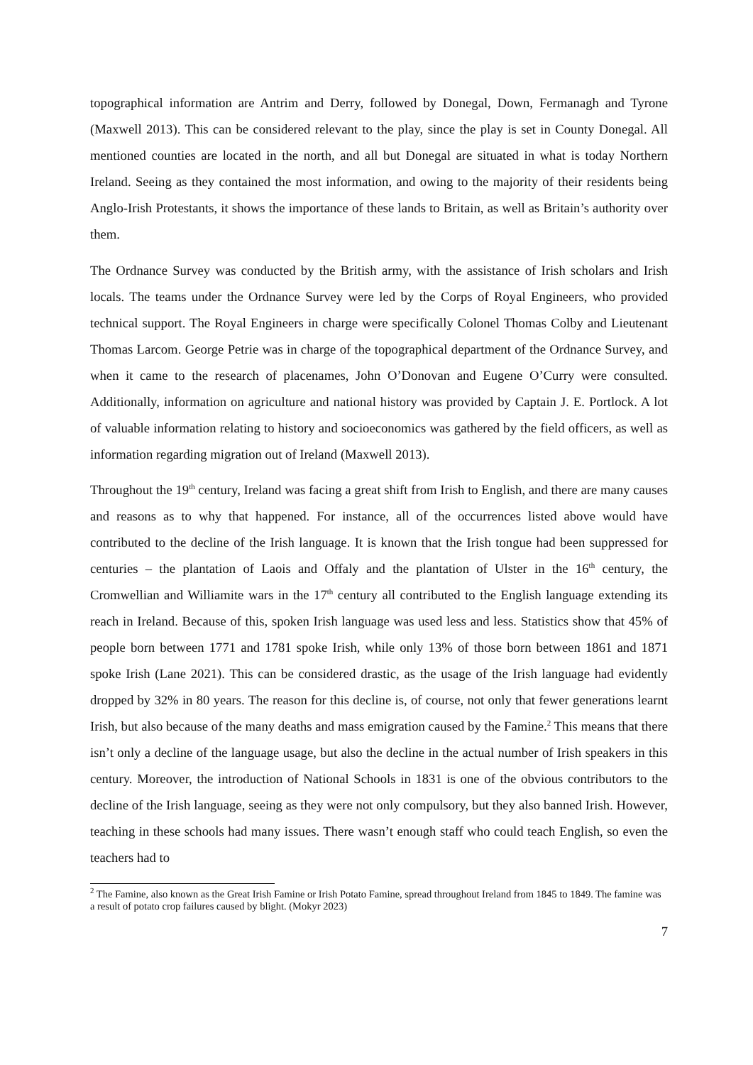topographical information are Antrim and Derry, followed by Donegal, Down, Fermanagh and Tyrone (Maxwell 2013). This can be considered relevant to the play, since the play is set in County Donegal. All mentioned counties are located in the north, and all but Donegal are situated in what is today Northern Ireland. Seeing as they contained the most information, and owing to the majority of their residents being Anglo-Irish Protestants, it shows the importance of these lands to Britain, as well as Britain’s authority over them.
The Ordnance Survey was conducted by the British army, with the assistance of Irish scholars and Irish locals. The teams under the Ordnance Survey were led by the Corps of Royal Engineers, who provided technical support. The Royal Engineers in charge were specifically Colonel Thomas Colby and Lieutenant Thomas Larcom. George Petrie was in charge of the topographical department of the Ordnance Survey, and when it came to the research of placenames, John O’Donovan and Eugene O’Curry were consulted. Additionally, information on agriculture and national history was provided by Captain J. E. Portlock. A lot of valuable information relating to history and socioeconomics was gathered by the field officers, as well as information regarding migration out of Ireland (Maxwell 2013).
Throughout the 19<sup>th</sup> century, Ireland was facing a great shift from Irish to English, and there are many causes and reasons as to why that happened. For instance, all of the occurrences listed above would have contributed to the decline of the Irish language. It is known that the Irish tongue had been suppressed for centuries – the plantation of Laois and Offaly and the plantation of Ulster in the 16<sup>th</sup> century, the Cromwellian and Williamite wars in the 17<sup>th</sup> century all contributed to the English language extending its reach in Ireland. Because of this, spoken Irish language was used less and less. Statistics show that 45% of people born between 1771 and 1781 spoke Irish, while only 13% of those born between 1861 and 1871 spoke Irish (Lane 2021). This can be considered drastic, as the usage of the Irish language had evidently dropped by 32% in 80 years. The reason for this decline is, of course, not only that fewer generations learnt Irish, but also because of the many deaths and mass emigration caused by the Famine.<sup>2</sup> This means that there isn’t only a decline of the language usage, but also the decline in the actual number of Irish speakers in this century. Moreover, the introduction of National Schools in 1831 is one of the obvious contributors to the decline of the Irish language, seeing as they were not only compulsory, but they also banned Irish. However, teaching in these schools had many issues. There wasn’t enough staff who could teach English, so even the teachers had to
<sup>2</sup> The Famine, also known as the Great Irish Famine or Irish Potato Famine, spread throughout Ireland from 1845 to 1849. The famine was a result of potato crop failures caused by blight. (Mokyr 2023)
7